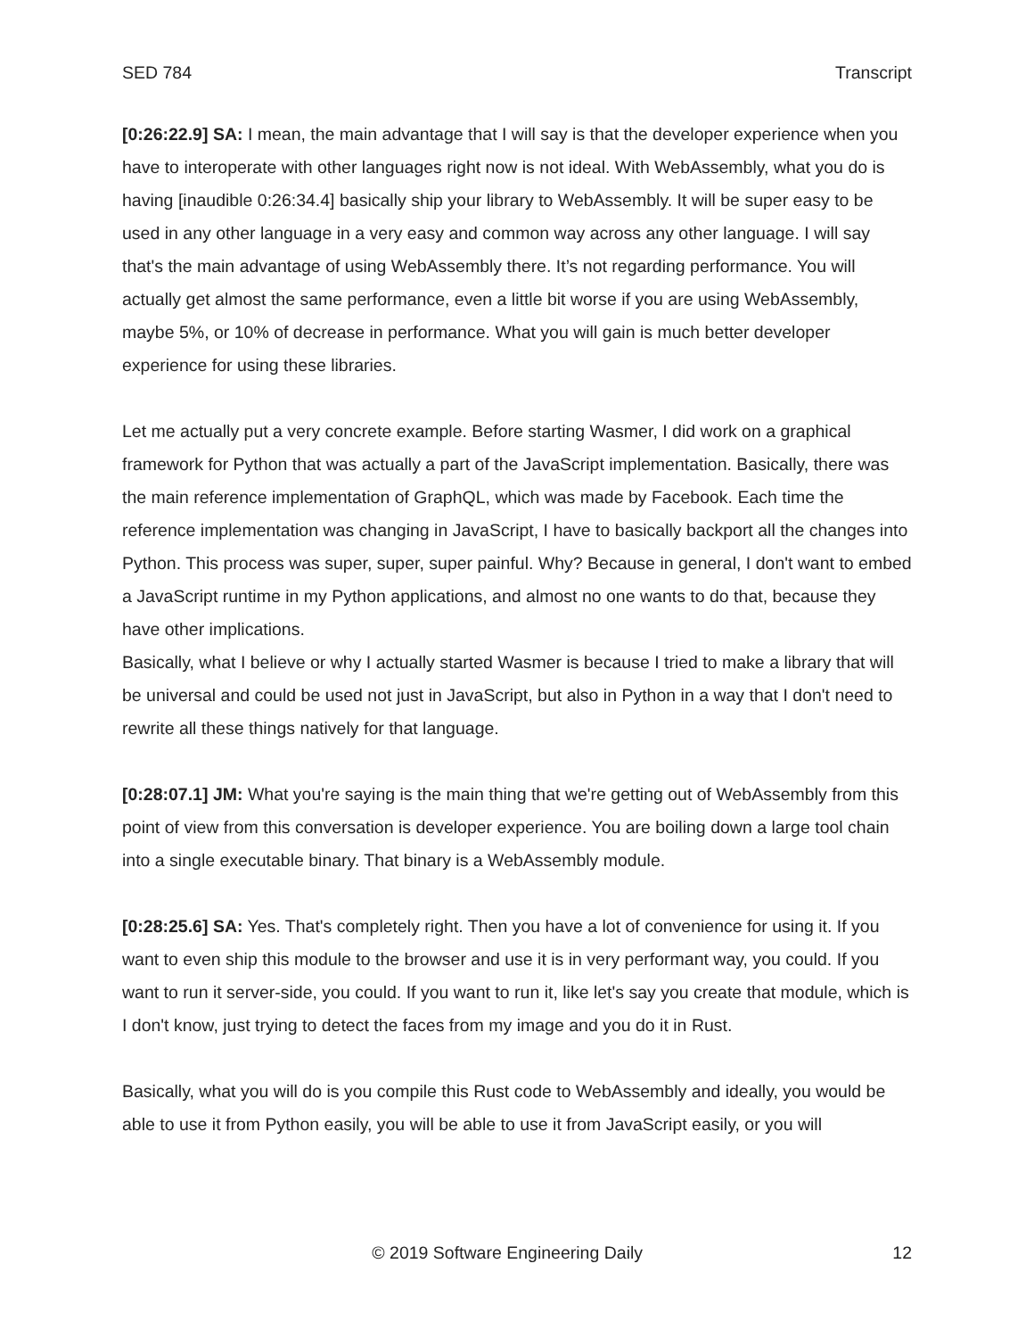SED 784 Transcript
[0:26:22.9] SA: I mean, the main advantage that I will say is that the developer experience when you have to interoperate with other languages right now is not ideal. With WebAssembly, what you do is having [inaudible 0:26:34.4] basically ship your library to WebAssembly. It will be super easy to be used in any other language in a very easy and common way across any other language. I will say that's the main advantage of using WebAssembly there. It’s not regarding performance. You will actually get almost the same performance, even a little bit worse if you are using WebAssembly, maybe 5%, or 10% of decrease in performance. What you will gain is much better developer experience for using these libraries.
Let me actually put a very concrete example. Before starting Wasmer, I did work on a graphical framework for Python that was actually a part of the JavaScript implementation. Basically, there was the main reference implementation of GraphQL, which was made by Facebook. Each time the reference implementation was changing in JavaScript, I have to basically backport all the changes into Python. This process was super, super, super painful. Why? Because in general, I don't want to embed a JavaScript runtime in my Python applications, and almost no one wants to do that, because they have other implications.
Basically, what I believe or why I actually started Wasmer is because I tried to make a library that will be universal and could be used not just in JavaScript, but also in Python in a way that I don't need to rewrite all these things natively for that language.
[0:28:07.1] JM: What you're saying is the main thing that we're getting out of WebAssembly from this point of view from this conversation is developer experience. You are boiling down a large tool chain into a single executable binary. That binary is a WebAssembly module.
[0:28:25.6] SA: Yes. That's completely right. Then you have a lot of convenience for using it. If you want to even ship this module to the browser and use it is in very performant way, you could. If you want to run it server-side, you could. If you want to run it, like let's say you create that module, which is I don't know, just trying to detect the faces from my image and you do it in Rust.
Basically, what you will do is you compile this Rust code to WebAssembly and ideally, you would be able to use it from Python easily, you will be able to use it from JavaScript easily, or you will
© 2019 Software Engineering Daily 12